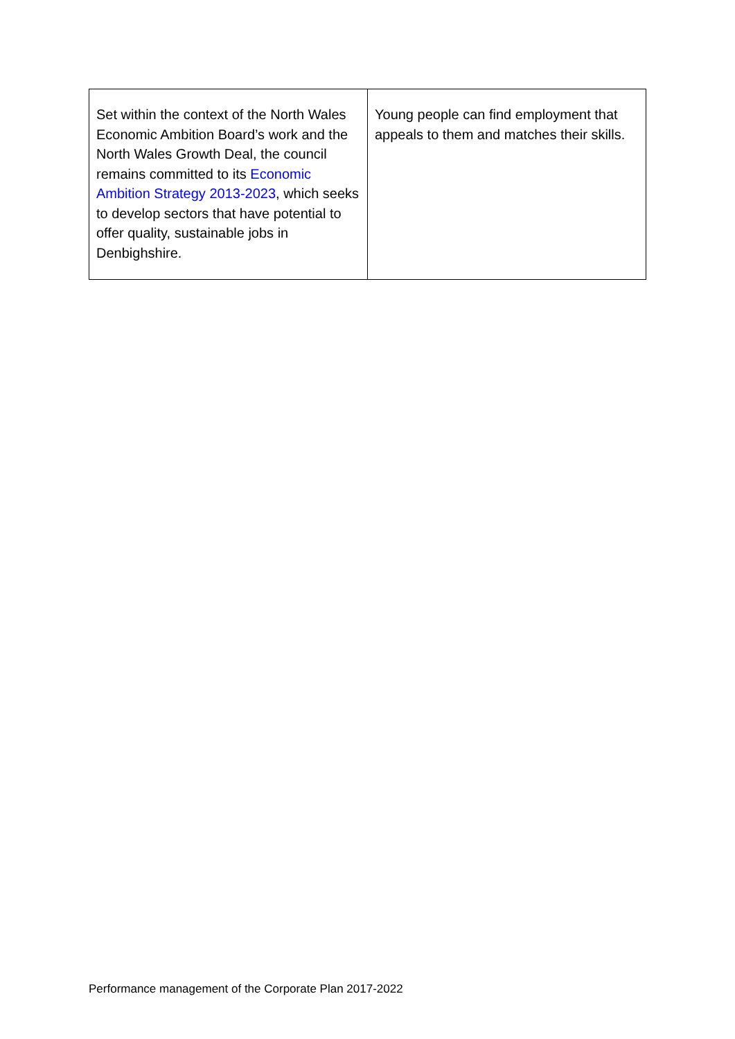| Set within the context of the North Wales Economic Ambition Board’s work and the North Wales Growth Deal, the council remains committed to its Economic Ambition Strategy 2013-2023 , which seeks to develop sectors that have potential to offer quality, sustainable jobs in Denbighshire. | Young people can find employment that appeals to them and matches their skills. |
Performance management of the Corporate Plan 2017-2022